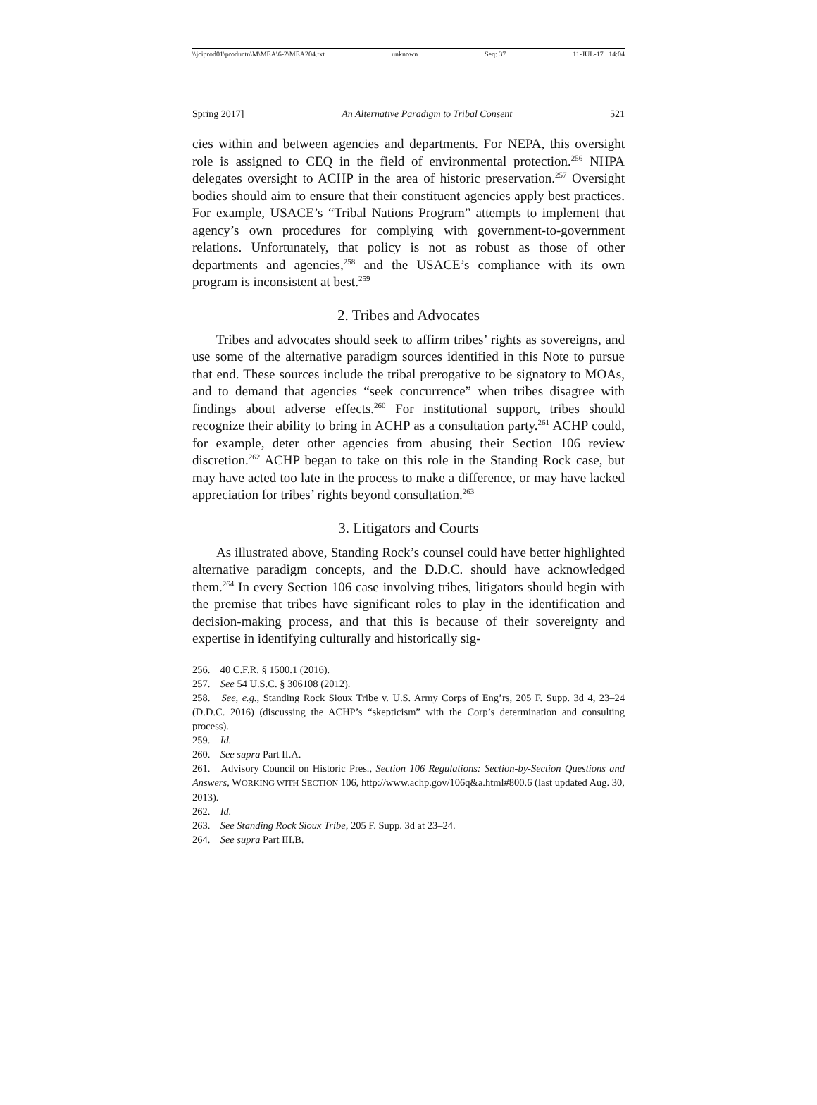\\jciprod01\productn\M\MEA\6-2\MEA204.txt unknown Seq: 37 11-JUL-17 14:04
Spring 2017] An Alternative Paradigm to Tribal Consent 521
cies within and between agencies and departments. For NEPA, this oversight role is assigned to CEQ in the field of environmental protection.<sup>256</sup> NHPA delegates oversight to ACHP in the area of historic preservation.<sup>257</sup> Oversight bodies should aim to ensure that their constituent agencies apply best practices. For example, USACE’s “Tribal Nations Program” attempts to implement that agency’s own procedures for complying with government-to-government relations. Unfortunately, that policy is not as robust as those of other departments and agencies,<sup>258</sup> and the USACE’s compliance with its own program is inconsistent at best.<sup>259</sup>
2. Tribes and Advocates
Tribes and advocates should seek to affirm tribes’ rights as sovereigns, and use some of the alternative paradigm sources identified in this Note to pursue that end. These sources include the tribal prerogative to be signatory to MOAs, and to demand that agencies “seek concurrence” when tribes disagree with findings about adverse effects.<sup>260</sup> For institutional support, tribes should recognize their ability to bring in ACHP as a consultation party.<sup>261</sup> ACHP could, for example, deter other agencies from abusing their Section 106 review discretion.<sup>262</sup> ACHP began to take on this role in the Standing Rock case, but may have acted too late in the process to make a difference, or may have lacked appreciation for tribes’ rights beyond consultation.<sup>263</sup>
3. Litigators and Courts
As illustrated above, Standing Rock’s counsel could have better highlighted alternative paradigm concepts, and the D.D.C. should have acknowledged them.<sup>264</sup> In every Section 106 case involving tribes, litigators should begin with the premise that tribes have significant roles to play in the identification and decision-making process, and that this is because of their sovereignty and expertise in identifying culturally and historically sig-
256. 40 C.F.R. § 1500.1 (2016).
257. See 54 U.S.C. § 306108 (2012).
258. See, e.g., Standing Rock Sioux Tribe v. U.S. Army Corps of Eng’rs, 205 F. Supp. 3d 4, 23–24 (D.D.C. 2016) (discussing the ACHP’s “skepticism” with the Corp’s determination and consulting process).
259. Id.
260. See supra Part II.A.
261. Advisory Council on Historic Pres., Section 106 Regulations: Section-by-Section Questions and Answers, WORKING WITH SECTION 106, http://www.achp.gov/106q&a.html#800.6 (last updated Aug. 30, 2013).
262. Id.
263. See Standing Rock Sioux Tribe, 205 F. Supp. 3d at 23–24.
264. See supra Part III.B.